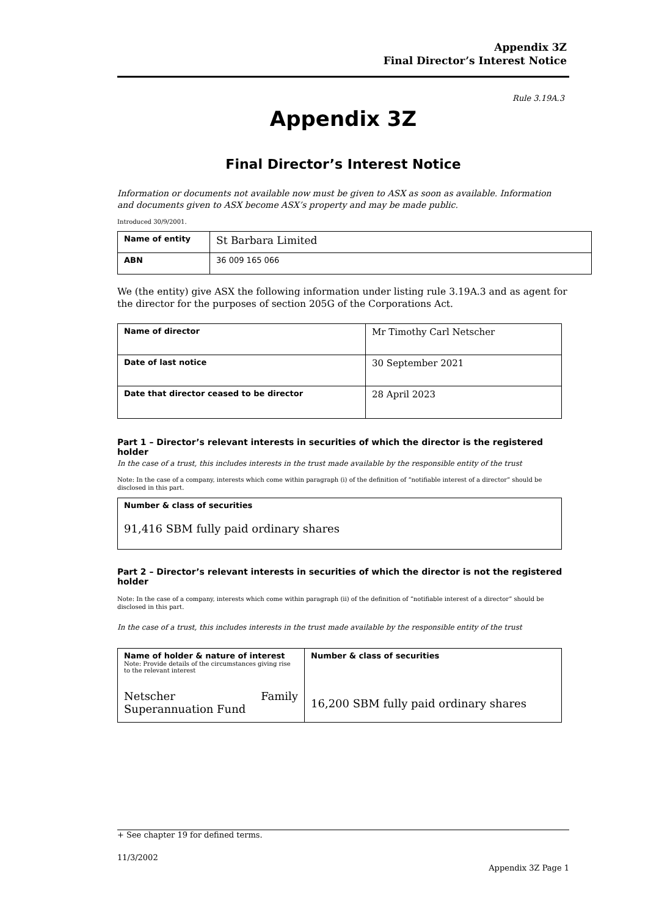Appendix 3Z
Final Director’s Interest Notice
Rule 3.19A.3
Appendix 3Z
Final Director’s Interest Notice
Information or documents not available now must be given to ASX as soon as available. Information and documents given to ASX become ASX’s property and may be made public.
Introduced 30/9/2001.
| Name of entity | St Barbara Limited |
| ABN | 36 009 165 066 |
We (the entity) give ASX the following information under listing rule 3.19A.3 and as agent for the director for the purposes of section 205G of the Corporations Act.
| Name of director | Mr Timothy Carl Netscher |
| Date of last notice | 30 September 2021 |
| Date that director ceased to be director | 28 April 2023 |
Part 1 – Director’s relevant interests in securities of which the director is the registered holder
In the case of a trust, this includes interests in the trust made available by the responsible entity of the trust
Note: In the case of a company, interests which come within paragraph (i) of the definition of “notifiable interest of a director” should be disclosed in this part.
| Number & class of securities 91,416 SBM fully paid ordinary shares |
Part 2 – Director’s relevant interests in securities of which the director is not the registered holder
Note: In the case of a company, interests which come within paragraph (ii) of the definition of “notifiable interest of a director” should be disclosed in this part.
In the case of a trust, this includes interests in the trust made available by the responsible entity of the trust
| Name of holder & nature of interest Note: Provide details of the circumstances giving rise to the relevant interest Netscher Family Superannuation Fund | Number & class of securities 16,200 SBM fully paid ordinary shares |
+ See chapter 19 for defined terms.
11/3/2002
Appendix 3Z Page 1